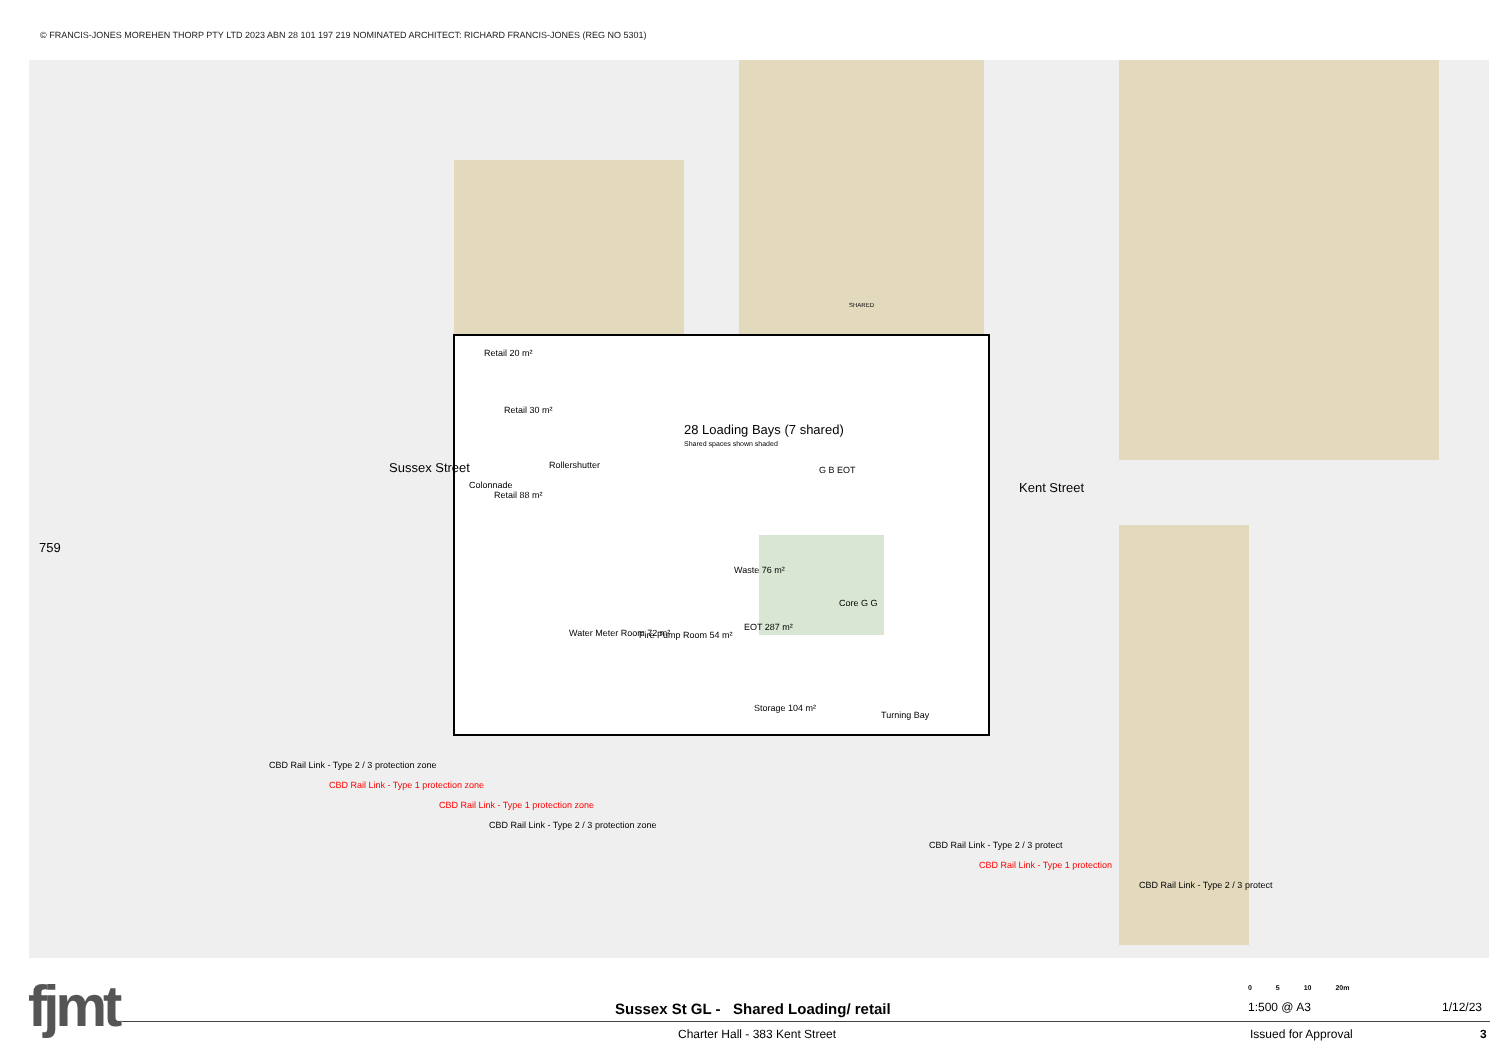© FRANCIS-JONES MOREHEN THORP PTY LTD 2023 ABN 28 101 197 219 NOMINATED ARCHITECT: RICHARD FRANCIS-JONES (REG NO 5301)
Retail 20 m²
Retail 30 m²
Retail 88 m²
Rollershutter
28 Loading Bays (7 shared)
Shared spaces shown shaded
G B EOT
Waste 76 m²
Core G G
EOT 287 m²
Water Meter Room 72 m² Fire Pump Room 54 m²
Storage 104 m²
Turning Bay
Sussex Street
Kent Street
Colonnade
759
CBD Rail Link - Type 2 / 3 protection zone
CBD Rail Link - Type 1 protection zone
CBD Rail Link - Type 1 protection zone
CBD Rail Link - Type 2 / 3 protection zone
CBD Rail Link - Type 2 / 3 protect
CBD Rail Link - Type 1 protection
CBD Rail Link - Type 2 / 3 protect
SHARED
fjmt 0 5 10 20m
Sussex St GL - Shared Loading/ retail
1:500 @ A3 1/12/23
Charter Hall - 383 Kent Street Issued for Approval 3